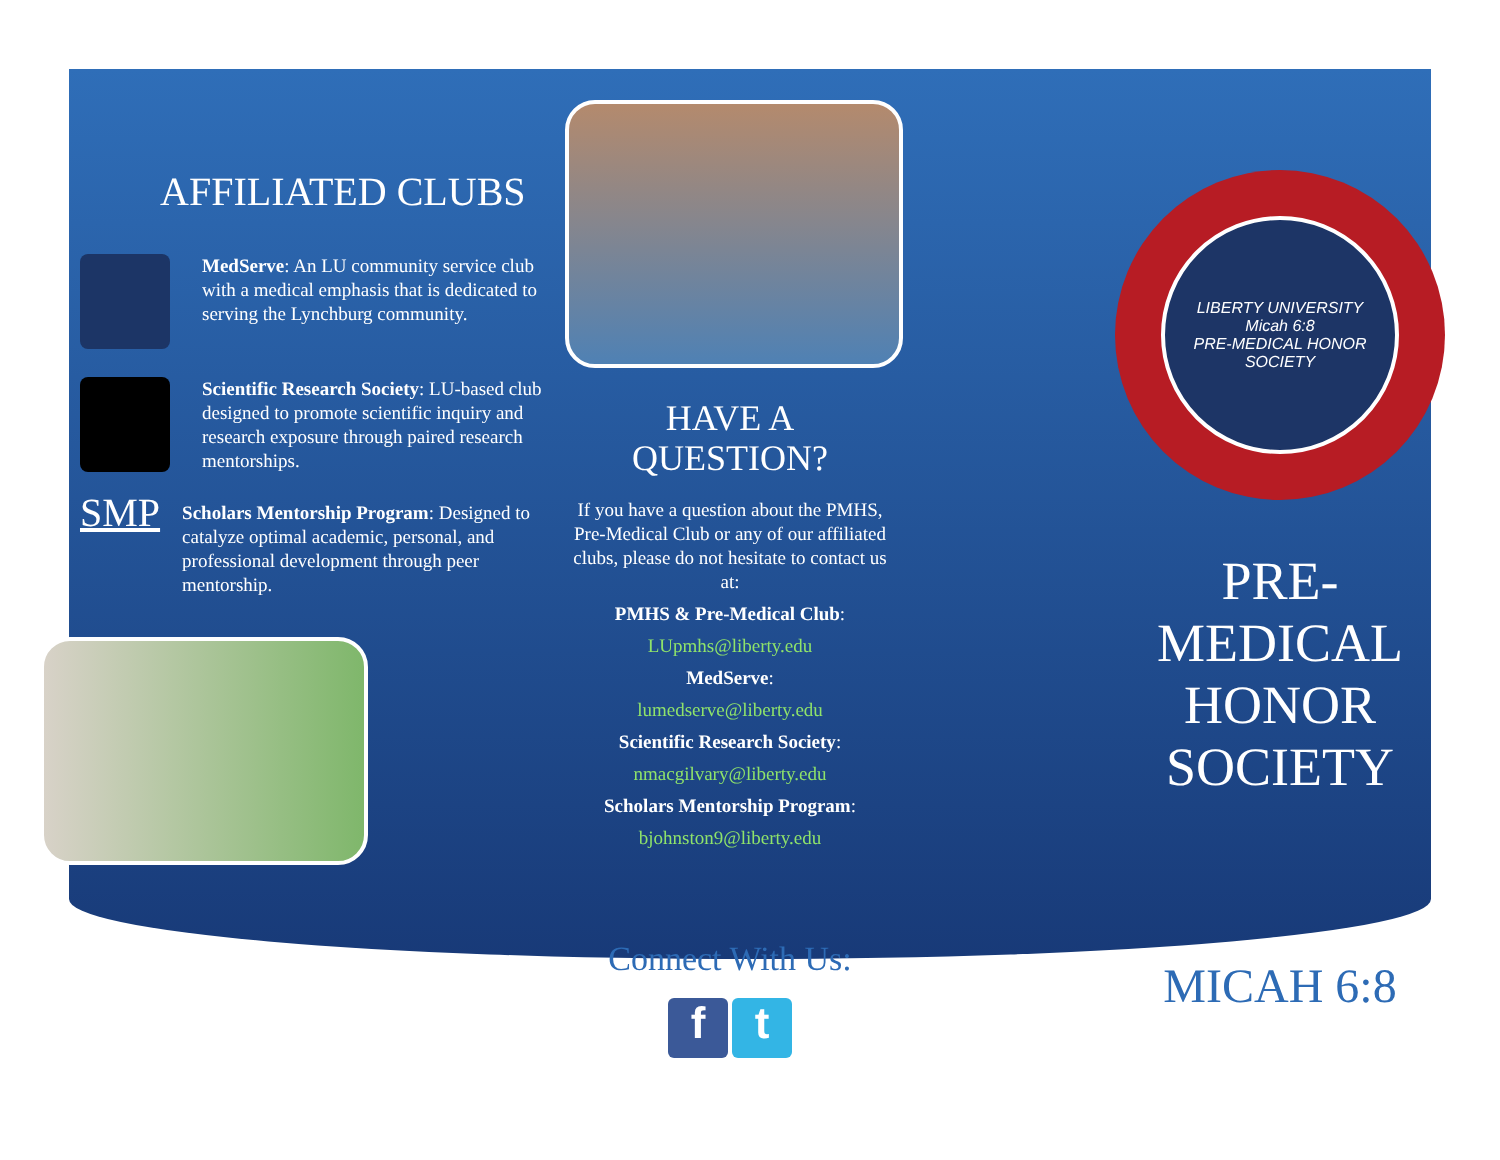AFFILIATED CLUBS
MedServe: An LU community service club with a medical emphasis that is dedicated to serving the Lynchburg community.
Scientific Research Society: LU-based club designed to promote scientific inquiry and research exposure through paired research mentorships.
SMP
Scholars Mentorship Program: Designed to catalyze optimal academic, personal, and professional development through peer mentorship.
HAVE A QUESTION?
If you have a question about the PMHS, Pre-Medical Club or any of our affiliated clubs, please do not hesitate to contact us at:
PMHS & Pre-Medical Club:
LUpmhs@liberty.edu
MedServe:
lumedserve@liberty.edu
Scientific Research Society:
nmacgilvary@liberty.edu
Scholars Mentorship Program:
bjohnston9@liberty.edu
Connect With Us:
f t
LIBERTY UNIVERSITY
Micah 6:8
PRE-MEDICAL HONOR SOCIETY
PRE-MEDICAL HONOR SOCIETY
MICAH 6:8